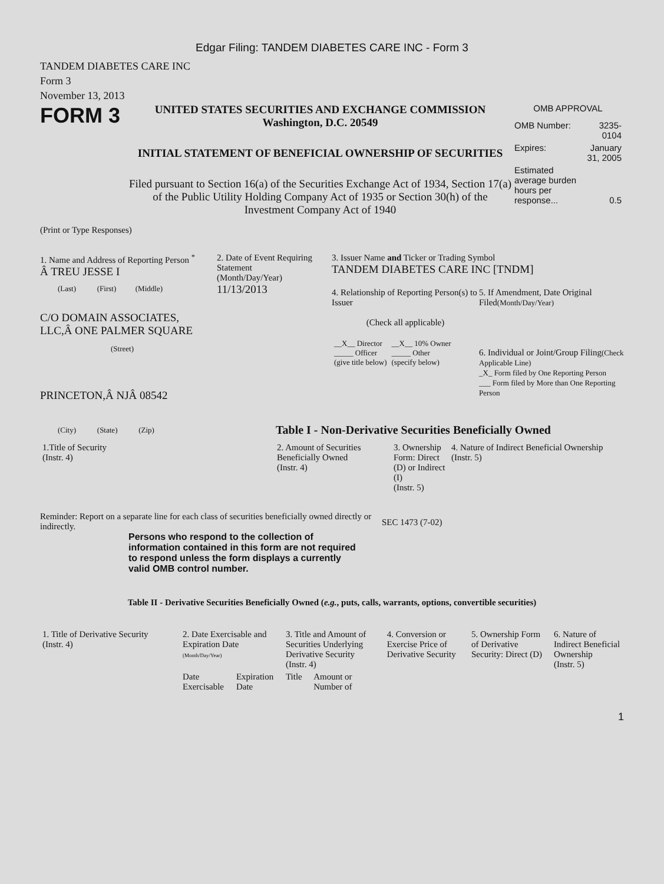Edgar Filing: TANDEM DIABETES CARE INC - Form 3
TANDEM DIABETES CARE INC
Form 3
November 13, 2013
FORM 3
UNITED STATES SECURITIES AND EXCHANGE COMMISSION
Washington, D.C. 20549
INITIAL STATEMENT OF BENEFICIAL OWNERSHIP OF SECURITIES
Filed pursuant to Section 16(a) of the Securities Exchange Act of 1934, Section 17(a) of the Public Utility Holding Company Act of 1935 or Section 30(h) of the Investment Company Act of 1940
OMB APPROVAL
| OMB Number: | 3235-0104 |
| Expires: | January 31, 2005 |
| Estimated average burden hours per response... | 0.5 |
(Print or Type Responses)
1. Name and Address of Reporting Person <sup>*</sup>
Â TREU JESSE I
(Last) (First) (Middle)
C/O DOMAIN ASSOCIATES, LLC,Â ONE PALMER SQUARE
(Street)
PRINCETON,Â NJÂ 08542
(City) (State) (Zip)
2. Date of Event Requiring Statement
(Month/Day/Year)
11/13/2013
3. Issuer Name and Ticker or Trading Symbol
TANDEM DIABETES CARE INC [TNDM]
4. Relationship of Reporting Person(s) to Issuer
(Check all applicable)
| __X__ Director _____ Officer (give title below) | __X__ 10% Owner _____ Other (specify below) |
5. If Amendment, Date Original Filed(Month/Day/Year)
6. Individual or Joint/Group Filing(Check Applicable Line)
_X_ Form filed by One Reporting Person
___ Form filed by More than One Reporting Person
Table I - Non-Derivative Securities Beneficially Owned
| 1.Title of Security (Instr. 4) | 2. Amount of Securities Beneficially Owned (Instr. 4) | 3. Ownership Form: Direct (D) or Indirect (I) (Instr. 5) | 4. Nature of Indirect Beneficial Ownership (Instr. 5) |
| --- | --- | --- | --- |
Reminder: Report on a separate line for each class of securities beneficially owned directly or indirectly.
SEC 1473 (7-02)
Persons who respond to the collection of information contained in this form are not required to respond unless the form displays a currently valid OMB control number.
Table II - Derivative Securities Beneficially Owned (e.g., puts, calls, warrants, options, convertible securities)
| 1. Title of Derivative Security (Instr. 4) | 2. Date Exercisable and Expiration Date (Month/Day/Year) | | 3. Title and Amount of Securities Underlying Derivative Security (Instr. 4) | | 4. Conversion or Exercise Price of Derivative Security | 5. Ownership Form of Derivative Security: Direct (D) | 6. Nature of Indirect Beneficial Ownership (Instr. 5) |
| --- | --- | --- | --- | --- | --- | --- | --- |
| | Date Exercisable | Expiration Date | Title | Amount or Number of | | | |
1